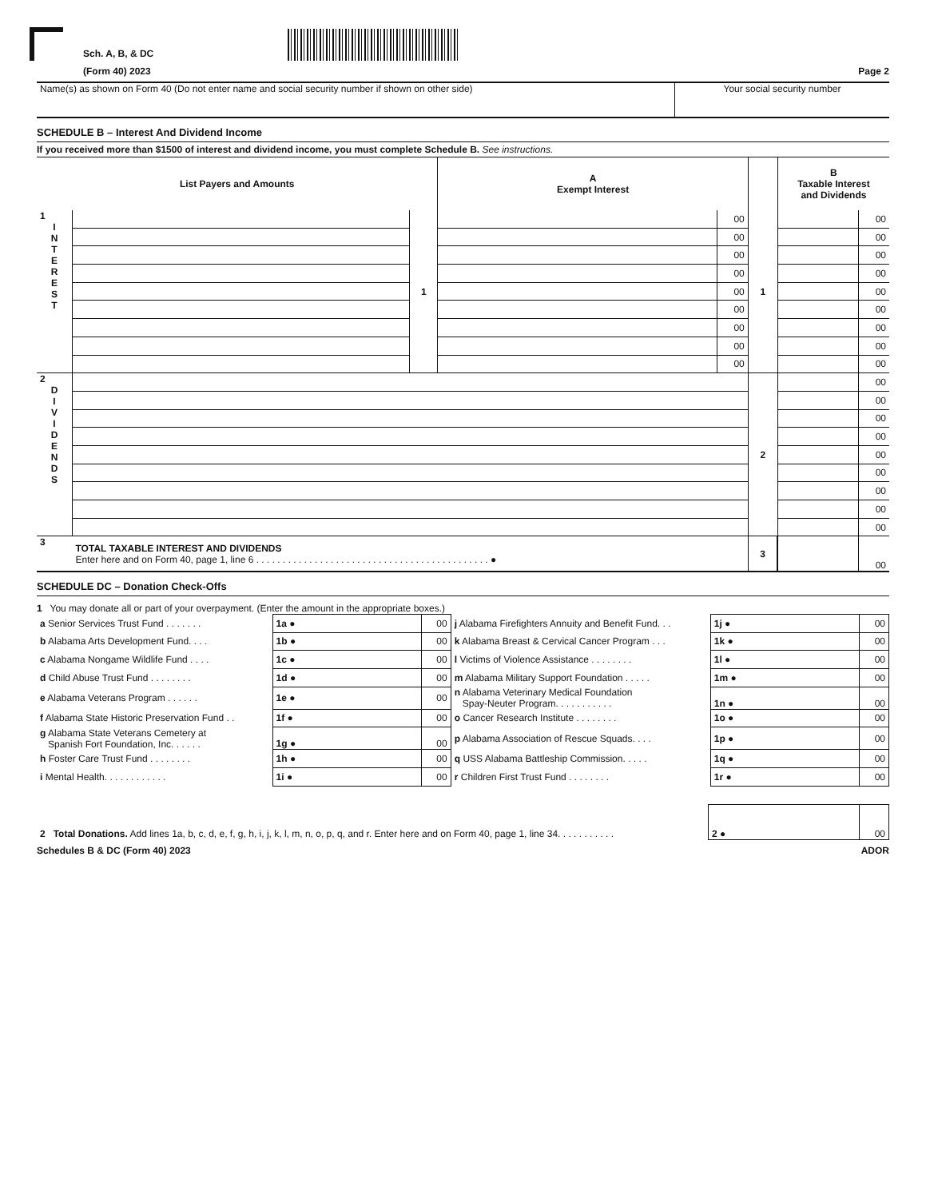Sch. A, B, & DC
(Form 40) 2023 Page 2
| Name(s) as shown on Form 40 (Do not enter name and social security number if shown on other side) | Your social security number |
SCHEDULE B – Interest And Dividend Income
If you received more than $1500 of interest and dividend income, you must complete Schedule B. See instructions.
| List Payers and Amounts | | | A Exempt Interest | | | B Taxable Interest and Dividends | |
| --- | --- | --- | --- | --- | --- | --- | --- |
| 1 I N T E R E S T | | 1 | | 00 | 1 | | 00 |
| | | | | 00 | | | 00 |
| | | | | 00 | | | 00 |
| | | | | 00 | | | 00 |
| | | | | 00 | | | 00 |
| | | | | 00 | | | 00 |
| | | | | 00 | | | 00 |
| | | | | 00 | | | 00 |
| | | | | 00 | | | 00 |
| 2 D I V I D E N D S | | | | | 2 | | 00 |
| | | | | | | | 00 |
| | | | | | | | 00 |
| | | | | | | | 00 |
| | | | | | | | 00 |
| | | | | | | | 00 |
| | | | | | | | 00 |
| | | | | | | | 00 |
| | | | | | | | 00 |
| 3 | TOTAL TAXABLE INTEREST AND DIVIDENDS Enter here and on Form 40, page 1, line 6 . . . . . . . . . . . . . . . . . . . . . . . . . . . . . . . . . . . . . . . . . . . . ● | | | | 3 | | 00 |
SCHEDULE DC – Donation Check-Offs
1 You may donate all or part of your overpayment. (Enter the amount in the appropriate boxes.)
| a Senior Services Trust Fund . . . . . . . | 1a ● | 00 | j Alabama Firefighters Annuity and Benefit Fund. . . | 1j ● | 00 |
| b Alabama Arts Development Fund. . . . | 1b ● | 00 | k Alabama Breast & Cervical Cancer Program . . . | 1k ● | 00 |
| c Alabama Nongame Wildlife Fund . . . . | 1c ● | 00 | l Victims of Violence Assistance . . . . . . . . | 1l ● | 00 |
| d Child Abuse Trust Fund . . . . . . . . | 1d ● | 00 | m Alabama Military Support Foundation . . . . . | 1m ● | 00 |
| e Alabama Veterans Program . . . . . . | 1e ● | 00 | n Alabama Veterinary Medical Foundation Spay-Neuter Program. . . . . . . . . . . | 1n ● | 00 |
| f Alabama State Historic Preservation Fund . . | 1f ● | 00 | o Cancer Research Institute . . . . . . . . | 1o ● | 00 |
| g Alabama State Veterans Cemetery at Spanish Fort Foundation, Inc. . . . . . | 1g ● | 00 | p Alabama Association of Rescue Squads. . . . | 1p ● | 00 |
| h Foster Care Trust Fund . . . . . . . . | 1h ● | 00 | q USS Alabama Battleship Commission. . . . . | 1q ● | 00 |
| i Mental Health. . . . . . . . . . . . | 1i ● | 00 | r Children First Trust Fund . . . . . . . . | 1r ● | 00 |
| 2 Total Donations. Add lines 1a, b, c, d, e, f, g, h, i, j, k, l, m, n, o, p, q, and r. Enter here and on Form 40, page 1, line 34. . . . . . . . . . . | 2 ● | 00 |
Schedules B & DC (Form 40) 2023 ADOR